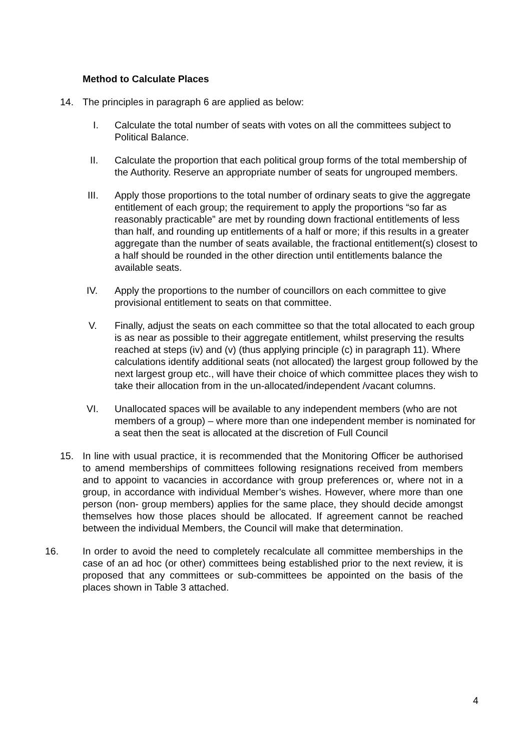Method to Calculate Places
14. The principles in paragraph 6 are applied as below:
I. Calculate the total number of seats with votes on all the committees subject to Political Balance.
II. Calculate the proportion that each political group forms of the total membership of the Authority. Reserve an appropriate number of seats for ungrouped members.
III. Apply those proportions to the total number of ordinary seats to give the aggregate entitlement of each group; the requirement to apply the proportions “so far as reasonably practicable” are met by rounding down fractional entitlements of less than half, and rounding up entitlements of a half or more; if this results in a greater aggregate than the number of seats available, the fractional entitlement(s) closest to a half should be rounded in the other direction until entitlements balance the available seats.
IV. Apply the proportions to the number of councillors on each committee to give provisional entitlement to seats on that committee.
V. Finally, adjust the seats on each committee so that the total allocated to each group is as near as possible to their aggregate entitlement, whilst preserving the results reached at steps (iv) and (v) (thus applying principle (c) in paragraph 11). Where calculations identify additional seats (not allocated) the largest group followed by the next largest group etc., will have their choice of which committee places they wish to take their allocation from in the un-allocated/independent /vacant columns.
VI. Unallocated spaces will be available to any independent members (who are not members of a group) – where more than one independent member is nominated for a seat then the seat is allocated at the discretion of Full Council
15. In line with usual practice, it is recommended that the Monitoring Officer be authorised to amend memberships of committees following resignations received from members and to appoint to vacancies in accordance with group preferences or, where not in a group, in accordance with individual Member’s wishes. However, where more than one person (non- group members) applies for the same place, they should decide amongst themselves how those places should be allocated. If agreement cannot be reached between the individual Members, the Council will make that determination.
16. In order to avoid the need to completely recalculate all committee memberships in the case of an ad hoc (or other) committees being established prior to the next review, it is proposed that any committees or sub-committees be appointed on the basis of the places shown in Table 3 attached.
4